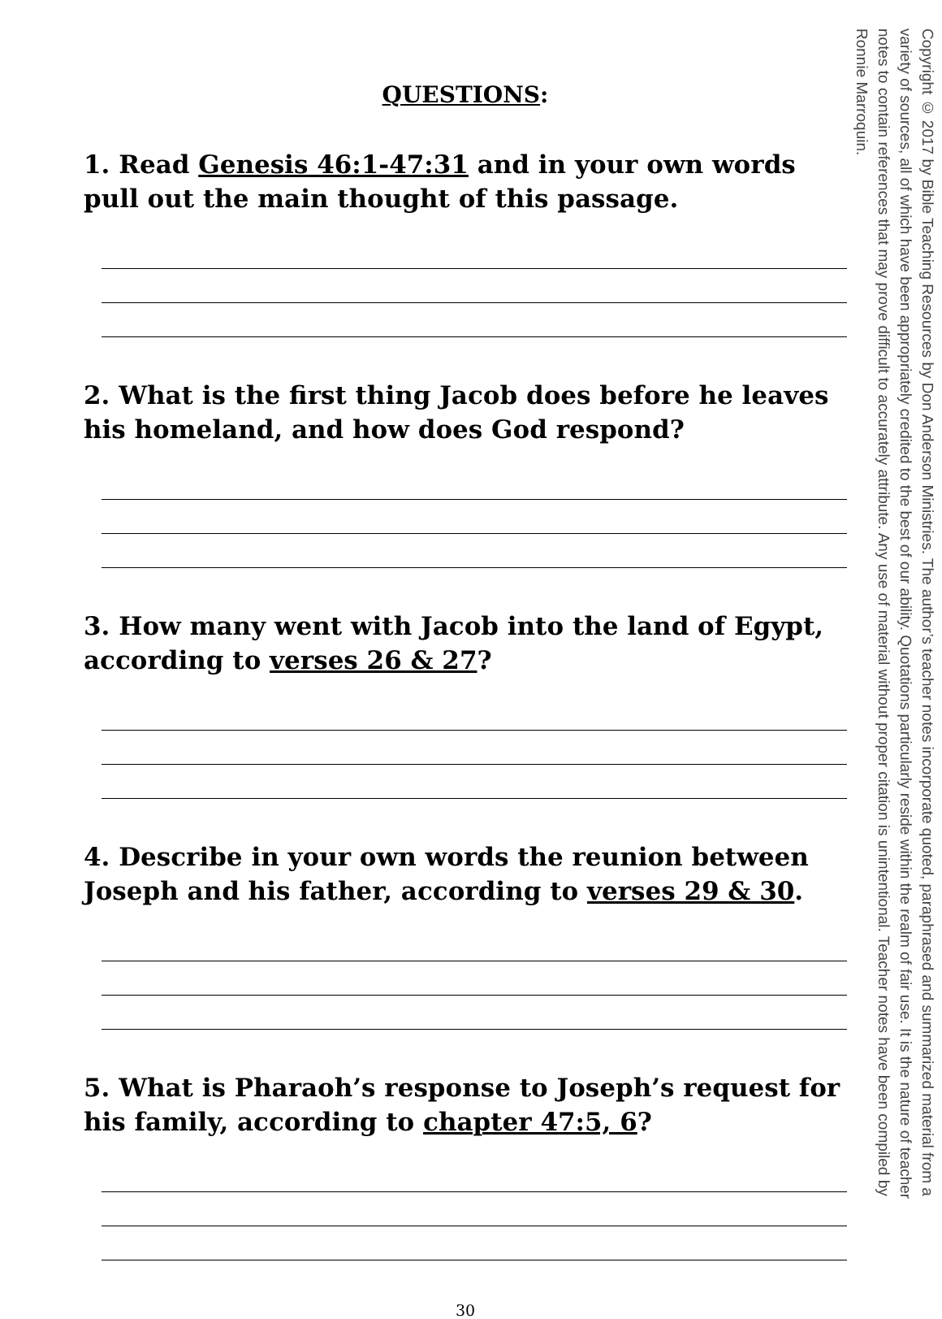QUESTIONS:
1. Read Genesis 46:1-47:31 and in your own words pull out the main thought of this passage.
2. What is the first thing Jacob does before he leaves his homeland, and how does God respond?
3. How many went with Jacob into the land of Egypt, according to verses 26 & 27?
4. Describe in your own words the reunion between Joseph and his father, according to verses 29 & 30.
5. What is Pharaoh’s response to Joseph’s request for his family, according to chapter 47:5, 6?
30
Copyright © 2017 by Bible Teaching Resources by Don Anderson Ministries. The author’s teacher notes incorporate quoted, paraphrased and summarized material from a variety of sources, all of which have been appropriately credited to the best of our ability. Quotations particularly reside within the realm of fair use. It is the nature of teacher notes to contain references that may prove difficult to accurately attribute. Any use of material without proper citation is unintentional. Teacher notes have been compiled by Ronnie Marroquin.